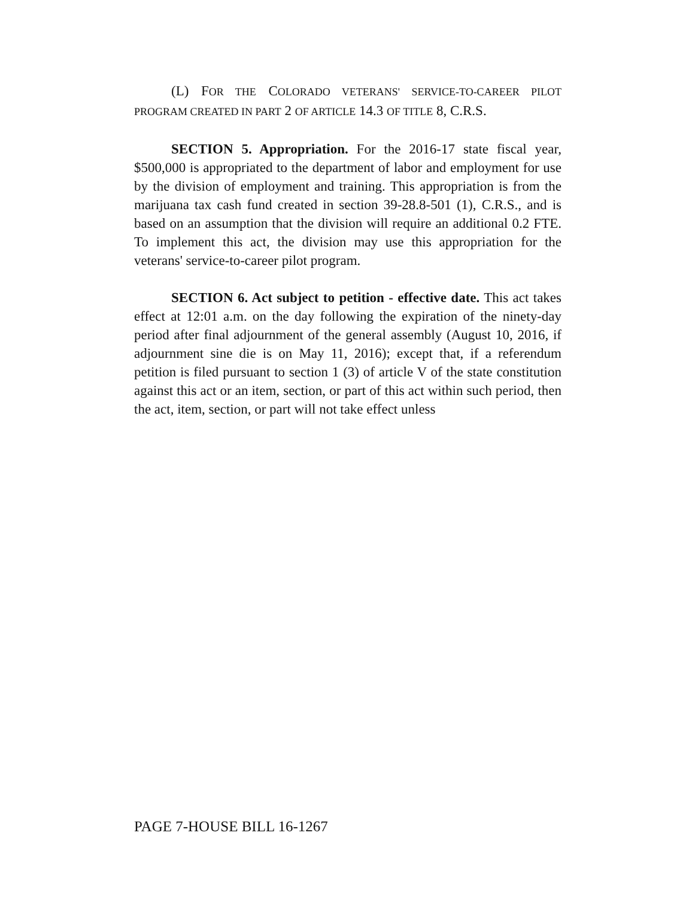(L) FOR THE COLORADO VETERANS' SERVICE-TO-CAREER PILOT PROGRAM CREATED IN PART 2 OF ARTICLE 14.3 OF TITLE 8, C.R.S.
SECTION 5. Appropriation. For the 2016-17 state fiscal year, $500,000 is appropriated to the department of labor and employment for use by the division of employment and training. This appropriation is from the marijuana tax cash fund created in section 39-28.8-501 (1), C.R.S., and is based on an assumption that the division will require an additional 0.2 FTE. To implement this act, the division may use this appropriation for the veterans' service-to-career pilot program.
SECTION 6. Act subject to petition - effective date. This act takes effect at 12:01 a.m. on the day following the expiration of the ninety-day period after final adjournment of the general assembly (August 10, 2016, if adjournment sine die is on May 11, 2016); except that, if a referendum petition is filed pursuant to section 1 (3) of article V of the state constitution against this act or an item, section, or part of this act within such period, then the act, item, section, or part will not take effect unless
PAGE 7-HOUSE BILL 16-1267